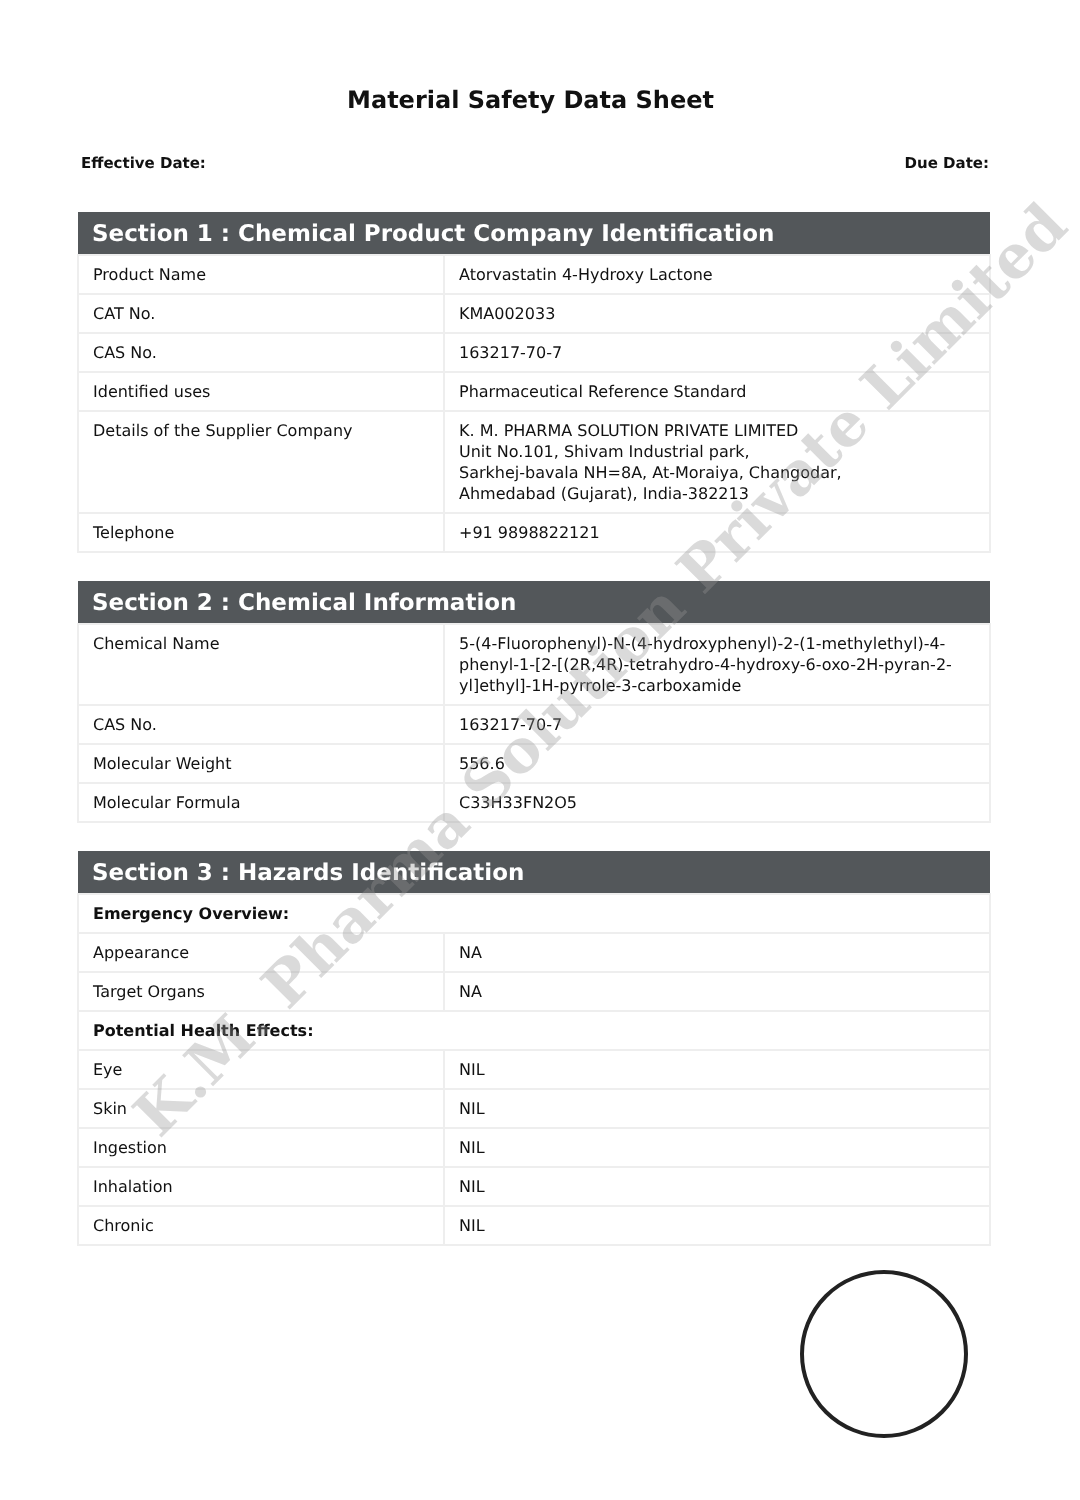Material Safety Data Sheet
Effective Date: Due Date:
| Section 1 : Chemical Product Company Identification | |
| --- | --- |
| Product Name | Atorvastatin 4-Hydroxy Lactone |
| CAT No. | KMA002033 |
| CAS No. | 163217-70-7 |
| Identified uses | Pharmaceutical Reference Standard |
| Details of the Supplier Company | K. M. PHARMA SOLUTION PRIVATE LIMITED Unit No.101, Shivam Industrial park, Sarkhej-bavala NH=8A, At-Moraiya, Changodar, Ahmedabad (Gujarat), India-382213 |
| Telephone | +91 9898822121 |
| Section 2 : Chemical Information | |
| --- | --- |
| Chemical Name | 5-(4-Fluorophenyl)-N-(4-hydroxyphenyl)-2-(1-methylethyl)-4-phenyl-1-[2-[(2R,4R)-tetrahydro-4-hydroxy-6-oxo-2H-pyran-2-yl]ethyl]-1H-pyrrole-3-carboxamide |
| CAS No. | 163217-70-7 |
| Molecular Weight | 556.6 |
| Molecular Formula | C33H33FN2O5 |
| Section 3 : Hazards Identification | |
| --- | --- |
| Emergency Overview: | |
| Appearance | NA |
| Target Organs | NA |
| Potential Health Effects: | |
| Eye | NIL |
| Skin | NIL |
| Ingestion | NIL |
| Inhalation | NIL |
| Chronic | NIL |
K.M. Pharma Solution Private Limited